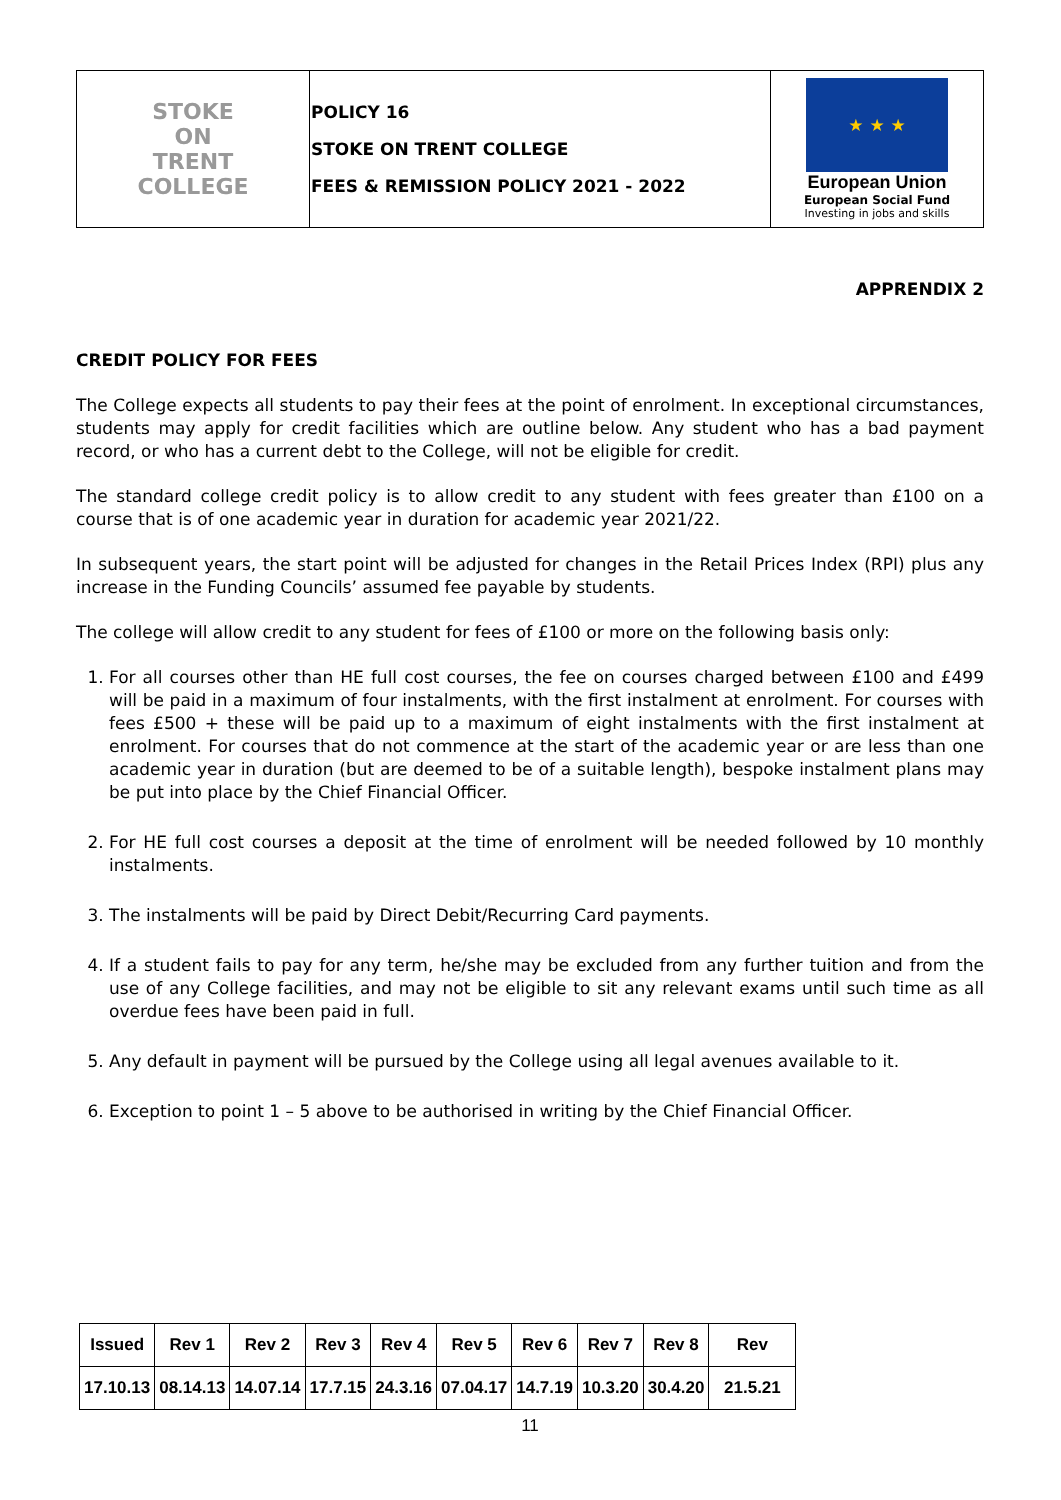| STOKE ON TRENT COLLEGE | POLICY 16 STOKE ON TRENT COLLEGE FEES & REMISSION POLICY 2021 - 2022 | ★ ★ ★ European Union European Social Fund Investing in jobs and skills |
APPRENDIX 2
CREDIT POLICY FOR FEES
The College expects all students to pay their fees at the point of enrolment. In exceptional circumstances, students may apply for credit facilities which are outline below. Any student who has a bad payment record, or who has a current debt to the College, will not be eligible for credit.
The standard college credit policy is to allow credit to any student with fees greater than £100 on a course that is of one academic year in duration for academic year 2021/22.
In subsequent years, the start point will be adjusted for changes in the Retail Prices Index (RPI) plus any increase in the Funding Councils’ assumed fee payable by students.
The college will allow credit to any student for fees of £100 or more on the following basis only:
1. For all courses other than HE full cost courses, the fee on courses charged between £100 and £499 will be paid in a maximum of four instalments, with the first instalment at enrolment. For courses with fees £500 + these will be paid up to a maximum of eight instalments with the first instalment at enrolment. For courses that do not commence at the start of the academic year or are less than one academic year in duration (but are deemed to be of a suitable length), bespoke instalment plans may be put into place by the Chief Financial Officer.
2. For HE full cost courses a deposit at the time of enrolment will be needed followed by 10 monthly instalments.
3. The instalments will be paid by Direct Debit/Recurring Card payments.
4. If a student fails to pay for any term, he/she may be excluded from any further tuition and from the use of any College facilities, and may not be eligible to sit any relevant exams until such time as all overdue fees have been paid in full.
5. Any default in payment will be pursued by the College using all legal avenues available to it.
6. Exception to point 1 – 5 above to be authorised in writing by the Chief Financial Officer.
| Issued | Rev 1 | Rev 2 | Rev 3 | Rev 4 | Rev 5 | Rev 6 | Rev 7 | Rev 8 | Rev |
| 17.10.13 | 08.14.13 | 14.07.14 | 17.7.15 | 24.3.16 | 07.04.17 | 14.7.19 | 10.3.20 | 30.4.20 | 21.5.21 |
11